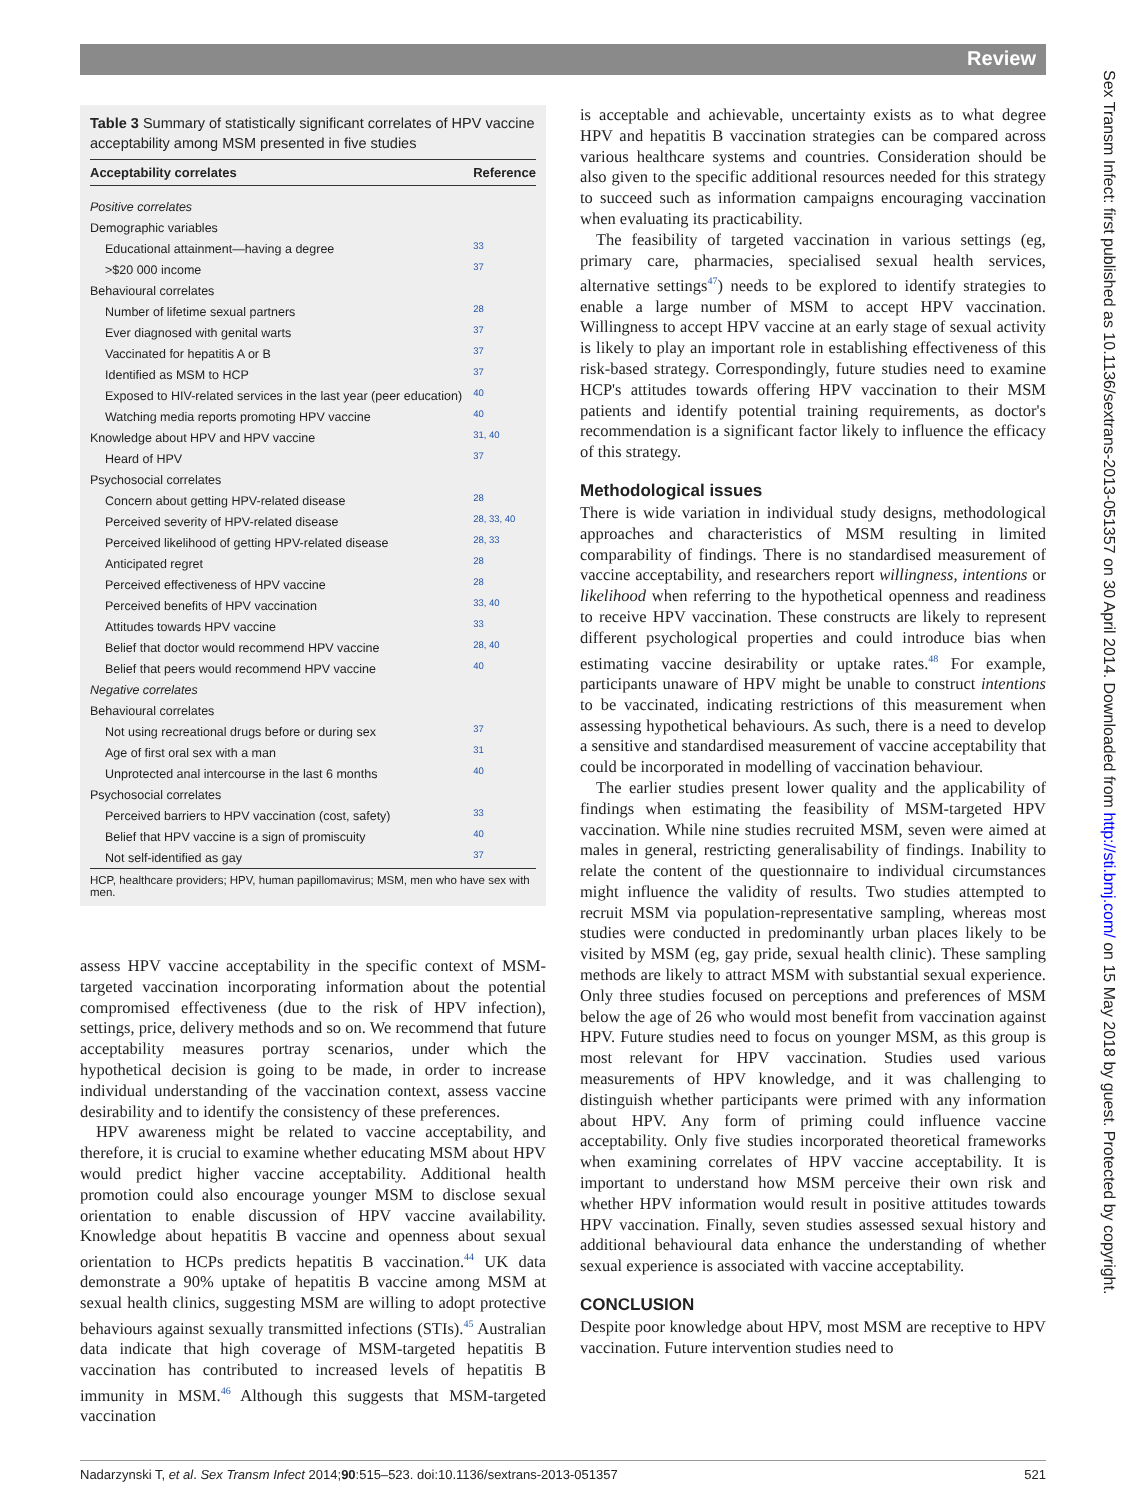Review
Sex Transm Infect: first published as 10.1136/sextrans-2013-051357 on 30 April 2014. Downloaded from http://sti.bmj.com/ on 15 May 2018 by guest. Protected by copyright.
Table 3 Summary of statistically significant correlates of HPV vaccine acceptability among MSM presented in five studies
| Acceptability correlates | Reference |
| --- | --- |
| Positive correlates | |
| Demographic variables | |
| Educational attainment—having a degree | 33 |
| >$20 000 income | 37 |
| Behavioural correlates | |
| Number of lifetime sexual partners | 28 |
| Ever diagnosed with genital warts | 37 |
| Vaccinated for hepatitis A or B | 37 |
| Identified as MSM to HCP | 37 |
| Exposed to HIV-related services in the last year (peer education) | 40 |
| Watching media reports promoting HPV vaccine | 40 |
| Knowledge about HPV and HPV vaccine | 31, 40 |
| Heard of HPV | 37 |
| Psychosocial correlates | |
| Concern about getting HPV-related disease | 28 |
| Perceived severity of HPV-related disease | 28, 33, 40 |
| Perceived likelihood of getting HPV-related disease | 28, 33 |
| Anticipated regret | 28 |
| Perceived effectiveness of HPV vaccine | 28 |
| Perceived benefits of HPV vaccination | 33, 40 |
| Attitudes towards HPV vaccine | 33 |
| Belief that doctor would recommend HPV vaccine | 28, 40 |
| Belief that peers would recommend HPV vaccine | 40 |
| Negative correlates | |
| Behavioural correlates | |
| Not using recreational drugs before or during sex | 37 |
| Age of first oral sex with a man | 31 |
| Unprotected anal intercourse in the last 6 months | 40 |
| Psychosocial correlates | |
| Perceived barriers to HPV vaccination (cost, safety) | 33 |
| Belief that HPV vaccine is a sign of promiscuity | 40 |
| Not self-identified as gay | 37 |
HCP, healthcare providers; HPV, human papillomavirus; MSM, men who have sex with men.
assess HPV vaccine acceptability in the specific context of MSM-targeted vaccination incorporating information about the potential compromised effectiveness (due to the risk of HPV infection), settings, price, delivery methods and so on. We recommend that future acceptability measures portray scenarios, under which the hypothetical decision is going to be made, in order to increase individual understanding of the vaccination context, assess vaccine desirability and to identify the consistency of these preferences.
HPV awareness might be related to vaccine acceptability, and therefore, it is crucial to examine whether educating MSM about HPV would predict higher vaccine acceptability. Additional health promotion could also encourage younger MSM to disclose sexual orientation to enable discussion of HPV vaccine availability. Knowledge about hepatitis B vaccine and openness about sexual orientation to HCPs predicts hepatitis B vaccination.<sup>44</sup> UK data demonstrate a 90% uptake of hepatitis B vaccine among MSM at sexual health clinics, suggesting MSM are willing to adopt protective behaviours against sexually transmitted infections (STIs).<sup>45</sup> Australian data indicate that high coverage of MSM-targeted hepatitis B vaccination has contributed to increased levels of hepatitis B immunity in MSM.<sup>46</sup> Although this suggests that MSM-targeted vaccination
is acceptable and achievable, uncertainty exists as to what degree HPV and hepatitis B vaccination strategies can be compared across various healthcare systems and countries. Consideration should be also given to the specific additional resources needed for this strategy to succeed such as information campaigns encouraging vaccination when evaluating its practicability.
The feasibility of targeted vaccination in various settings (eg, primary care, pharmacies, specialised sexual health services, alternative settings<sup>47</sup>) needs to be explored to identify strategies to enable a large number of MSM to accept HPV vaccination. Willingness to accept HPV vaccine at an early stage of sexual activity is likely to play an important role in establishing effectiveness of this risk-based strategy. Correspondingly, future studies need to examine HCP's attitudes towards offering HPV vaccination to their MSM patients and identify potential training requirements, as doctor's recommendation is a significant factor likely to influence the efficacy of this strategy.
Methodological issues
There is wide variation in individual study designs, methodological approaches and characteristics of MSM resulting in limited comparability of findings. There is no standardised measurement of vaccine acceptability, and researchers report willingness, intentions or likelihood when referring to the hypothetical openness and readiness to receive HPV vaccination. These constructs are likely to represent different psychological properties and could introduce bias when estimating vaccine desirability or uptake rates.<sup>48</sup> For example, participants unaware of HPV might be unable to construct intentions to be vaccinated, indicating restrictions of this measurement when assessing hypothetical behaviours. As such, there is a need to develop a sensitive and standardised measurement of vaccine acceptability that could be incorporated in modelling of vaccination behaviour.
The earlier studies present lower quality and the applicability of findings when estimating the feasibility of MSM-targeted HPV vaccination. While nine studies recruited MSM, seven were aimed at males in general, restricting generalisability of findings. Inability to relate the content of the questionnaire to individual circumstances might influence the validity of results. Two studies attempted to recruit MSM via population-representative sampling, whereas most studies were conducted in predominantly urban places likely to be visited by MSM (eg, gay pride, sexual health clinic). These sampling methods are likely to attract MSM with substantial sexual experience. Only three studies focused on perceptions and preferences of MSM below the age of 26 who would most benefit from vaccination against HPV. Future studies need to focus on younger MSM, as this group is most relevant for HPV vaccination. Studies used various measurements of HPV knowledge, and it was challenging to distinguish whether participants were primed with any information about HPV. Any form of priming could influence vaccine acceptability. Only five studies incorporated theoretical frameworks when examining correlates of HPV vaccine acceptability. It is important to understand how MSM perceive their own risk and whether HPV information would result in positive attitudes towards HPV vaccination. Finally, seven studies assessed sexual history and additional behavioural data enhance the understanding of whether sexual experience is associated with vaccine acceptability.
CONCLUSION
Despite poor knowledge about HPV, most MSM are receptive to HPV vaccination. Future intervention studies need to
Nadarzynski T, et al. Sex Transm Infect 2014;90:515–523. doi:10.1136/sextrans-2013-051357 521